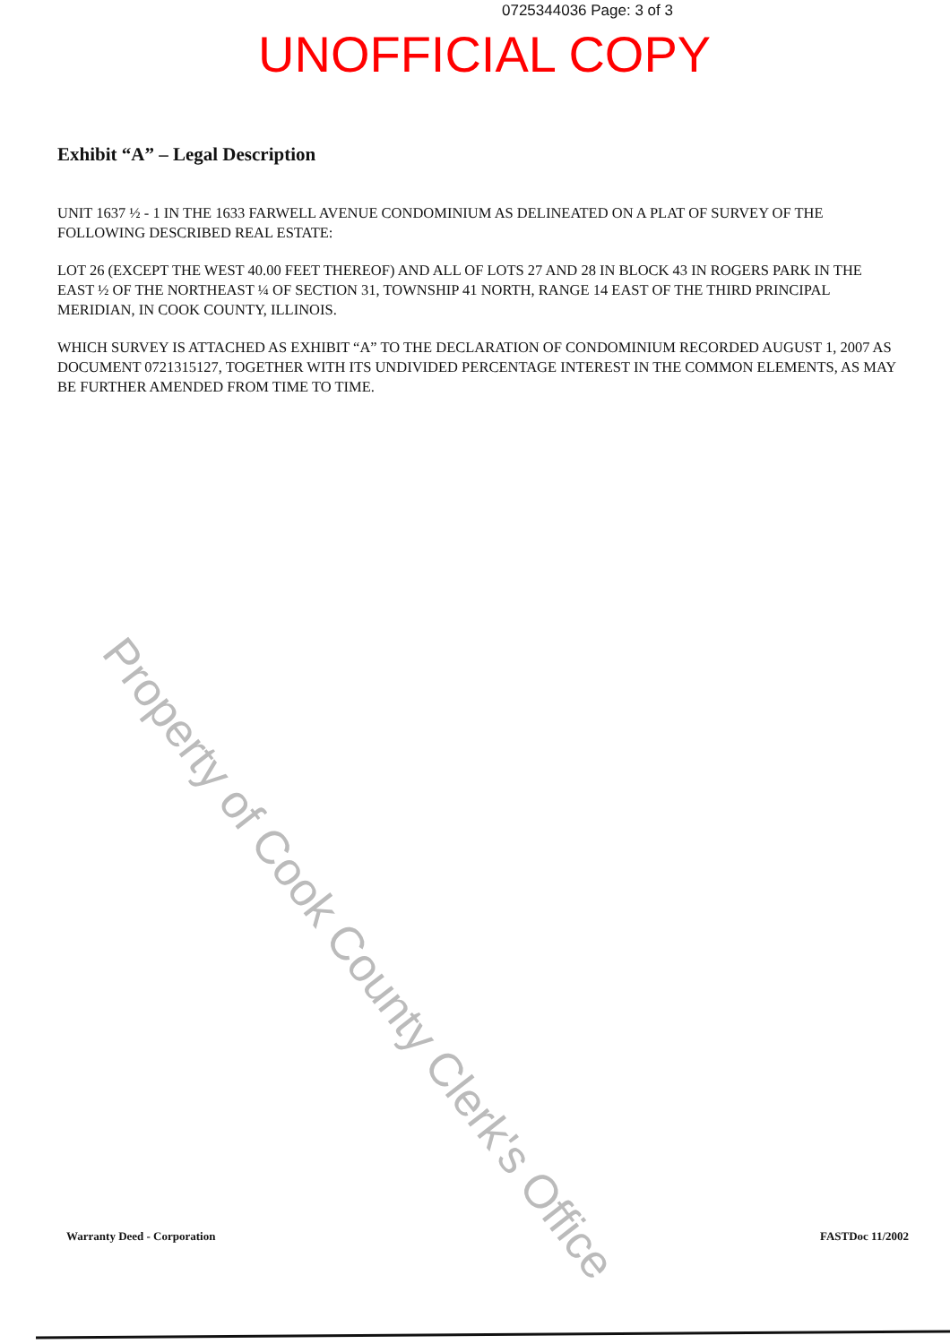0725344036 Page: 3 of 3
UNOFFICIAL COPY
Exhibit “A” – Legal Description
UNIT 1637 ½ - 1 IN THE 1633 FARWELL AVENUE CONDOMINIUM AS DELINEATED ON A PLAT OF SURVEY OF THE FOLLOWING DESCRIBED REAL ESTATE:
LOT 26 (EXCEPT THE WEST 40.00 FEET THEREOF) AND ALL OF LOTS 27 AND 28 IN BLOCK 43 IN ROGERS PARK IN THE EAST ½ OF THE NORTHEAST ¼ OF SECTION 31, TOWNSHIP 41 NORTH, RANGE 14 EAST OF THE THIRD PRINCIPAL MERIDIAN, IN COOK COUNTY, ILLINOIS.
WHICH SURVEY IS ATTACHED AS EXHIBIT “A” TO THE DECLARATION OF CONDOMINIUM RECORDED AUGUST 1, 2007 AS DOCUMENT 0721315127, TOGETHER WITH ITS UNDIVIDED PERCENTAGE INTEREST IN THE COMMON ELEMENTS, AS MAY BE FURTHER AMENDED FROM TIME TO TIME.
Warranty Deed - Corporation FASTDoc 11/2002
Property of Cook County Clerk's Office